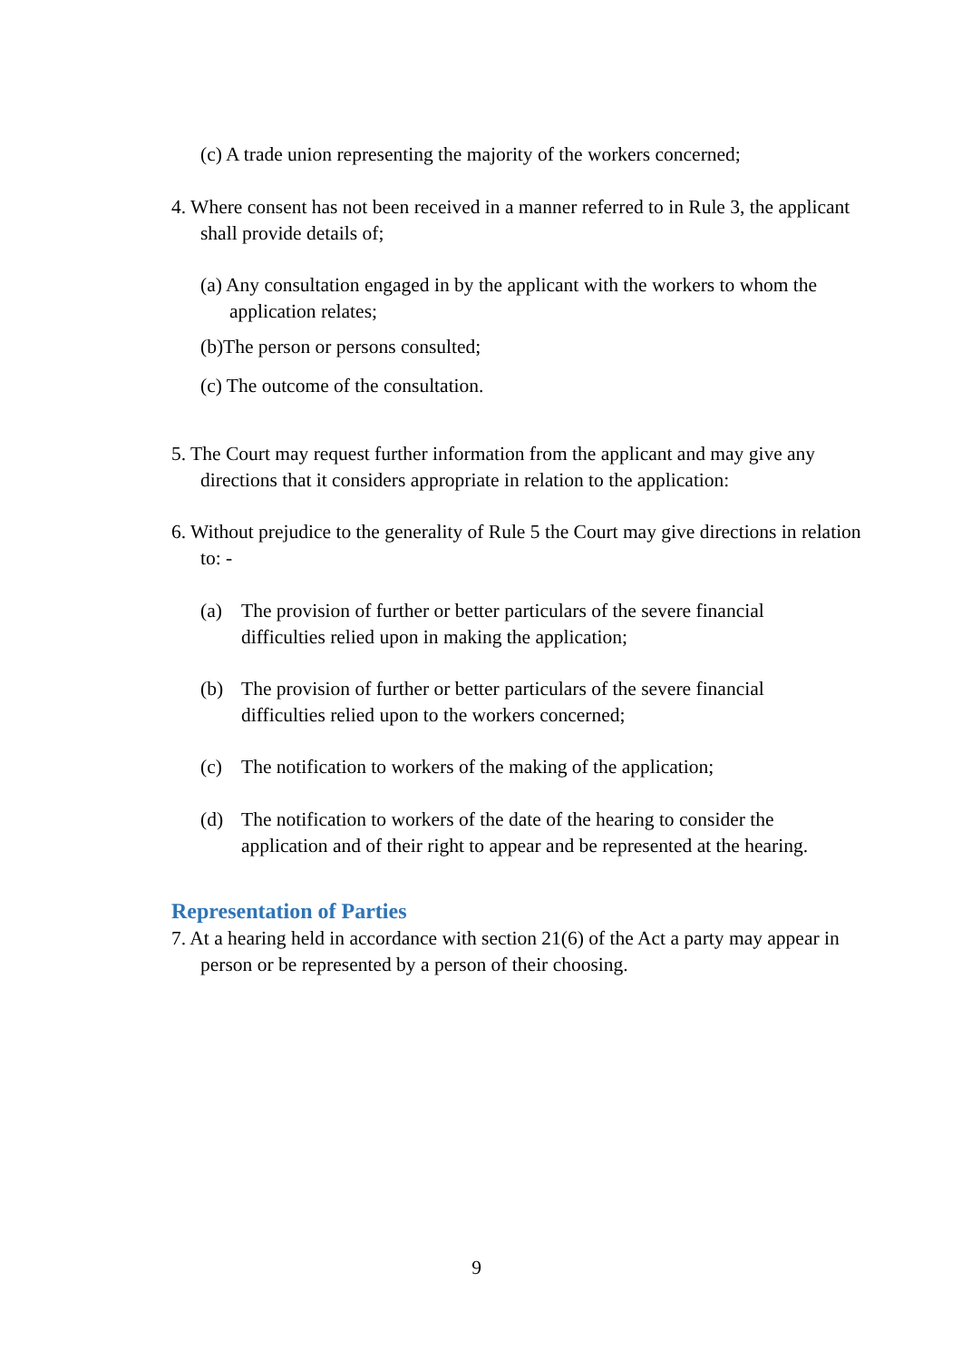(c) A trade union representing the majority of the workers concerned;
4. Where consent has not been received in a manner referred to in Rule 3, the applicant shall provide details of;
(a) Any consultation engaged in by the applicant with the workers to whom the application relates;
(b)The person or persons consulted;
(c) The outcome of the consultation.
5. The Court may request further information from the applicant and may give any directions that it considers appropriate in relation to the application:
6. Without prejudice to the generality of Rule 5 the Court may give directions in relation to: -
(a) The provision of further or better particulars of the severe financial difficulties relied upon in making the application;
(b) The provision of further or better particulars of the severe financial difficulties relied upon to the workers concerned;
(c) The notification to workers of the making of the application;
(d) The notification to workers of the date of the hearing to consider the application and of their right to appear and be represented at the hearing.
Representation of Parties
7. At a hearing held in accordance with section 21(6) of the Act a party may appear in person or be represented by a person of their choosing.
9